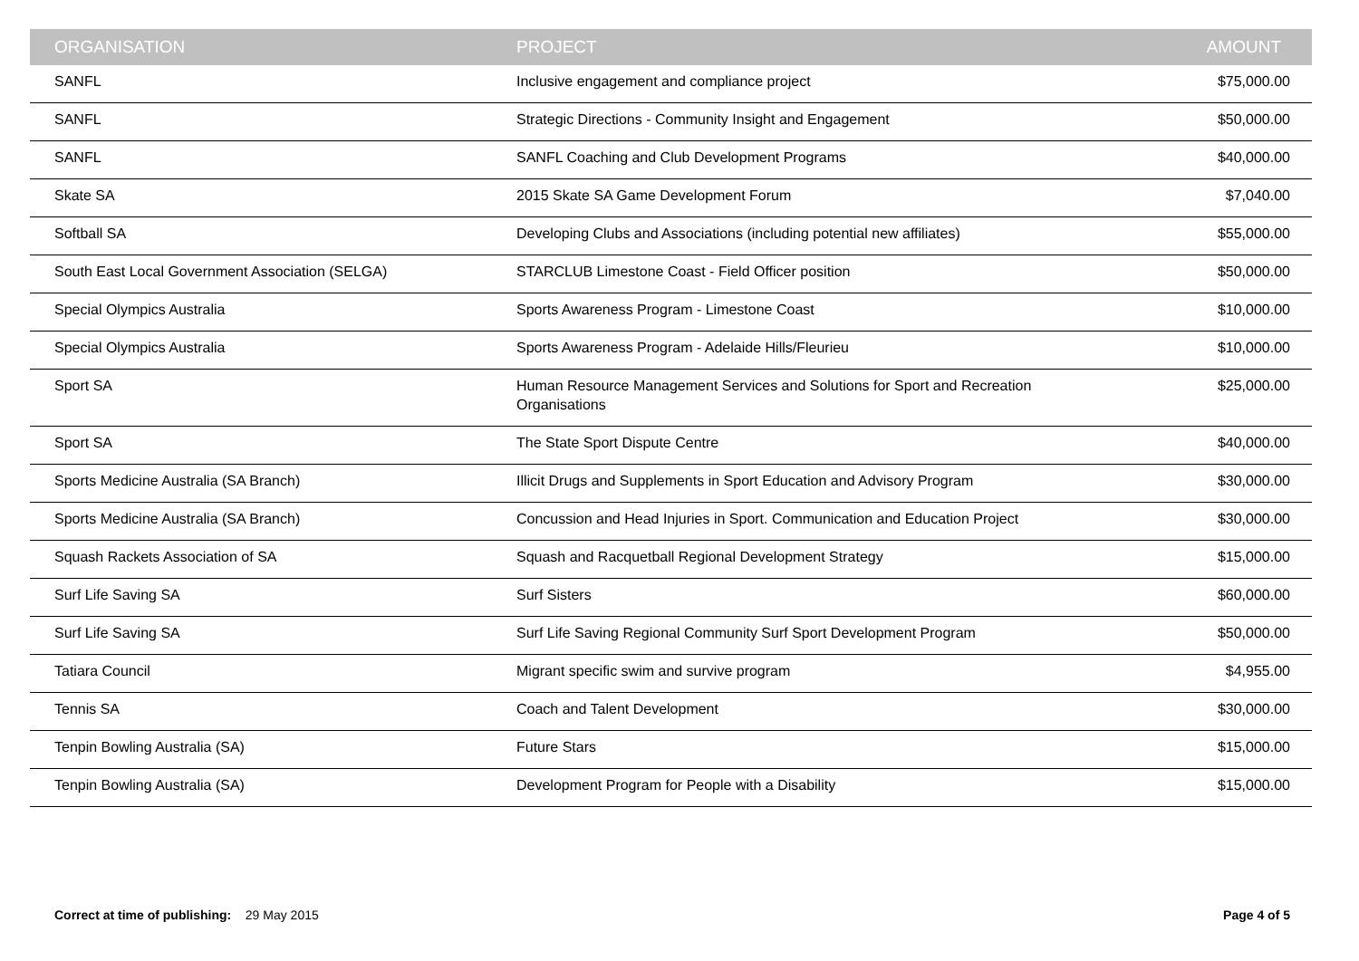| ORGANISATION | PROJECT | AMOUNT |
| --- | --- | --- |
| SANFL | Inclusive engagement and compliance project | $75,000.00 |
| SANFL | Strategic Directions - Community Insight and Engagement | $50,000.00 |
| SANFL | SANFL Coaching and Club Development Programs | $40,000.00 |
| Skate SA | 2015 Skate SA Game Development Forum | $7,040.00 |
| Softball SA | Developing Clubs and Associations (including potential new affiliates) | $55,000.00 |
| South East Local Government Association (SELGA) | STARCLUB Limestone Coast - Field Officer position | $50,000.00 |
| Special Olympics Australia | Sports Awareness Program - Limestone Coast | $10,000.00 |
| Special Olympics Australia | Sports Awareness Program - Adelaide Hills/Fleurieu | $10,000.00 |
| Sport SA | Human Resource Management Services and Solutions for Sport and Recreation Organisations | $25,000.00 |
| Sport SA | The State Sport Dispute Centre | $40,000.00 |
| Sports Medicine Australia (SA Branch) | Illicit Drugs and Supplements in Sport Education and Advisory Program | $30,000.00 |
| Sports Medicine Australia (SA Branch) | Concussion and Head Injuries in Sport. Communication and Education Project | $30,000.00 |
| Squash Rackets Association of SA | Squash and Racquetball Regional Development Strategy | $15,000.00 |
| Surf Life Saving SA | Surf Sisters | $60,000.00 |
| Surf Life Saving SA | Surf Life Saving Regional Community Surf Sport Development Program | $50,000.00 |
| Tatiara Council | Migrant specific swim and survive program | $4,955.00 |
| Tennis SA | Coach and Talent Development | $30,000.00 |
| Tenpin Bowling Australia (SA) | Future Stars | $15,000.00 |
| Tenpin Bowling Australia (SA) | Development Program for People with a Disability | $15,000.00 |
Correct at time of publishing: 29 May 2015 Page 4 of 5